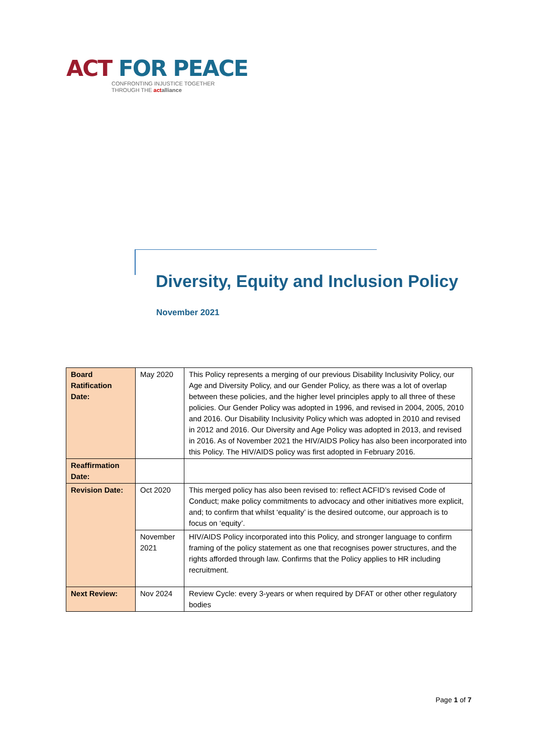ACT FOR PEACE
CONFRONTING INJUSTICE TOGETHER
THROUGH THE act alliance
Diversity, Equity and Inclusion Policy
November 2021
| Board Ratification Date: | May 2020 | This Policy represents a merging of our previous Disability Inclusivity Policy, our Age and Diversity Policy, and our Gender Policy, as there was a lot of overlap between these policies, and the higher level principles apply to all three of these policies. Our Gender Policy was adopted in 1996, and revised in 2004, 2005, 2010 and 2016. Our Disability Inclusivity Policy which was adopted in 2010 and revised in 2012 and 2016. Our Diversity and Age Policy was adopted in 2013, and revised in 2016. As of November 2021 the HIV/AIDS Policy has also been incorporated into this Policy. The HIV/AIDS policy was first adopted in February 2016. |
| Reaffirmation Date: | | |
| Revision Date: | Oct 2020 | This merged policy has also been revised to: reflect ACFID’s revised Code of Conduct; make policy commitments to advocacy and other initiatives more explicit, and; to confirm that whilst ‘equality’ is the desired outcome, our approach is to focus on ‘equity’. |
| | November 2021 | HIV/AIDS Policy incorporated into this Policy, and stronger language to confirm framing of the policy statement as one that recognises power structures, and the rights afforded through law. Confirms that the Policy applies to HR including recruitment. |
| Next Review: | Nov 2024 | Review Cycle: every 3-years or when required by DFAT or other other regulatory bodies |
Page 1 of 7